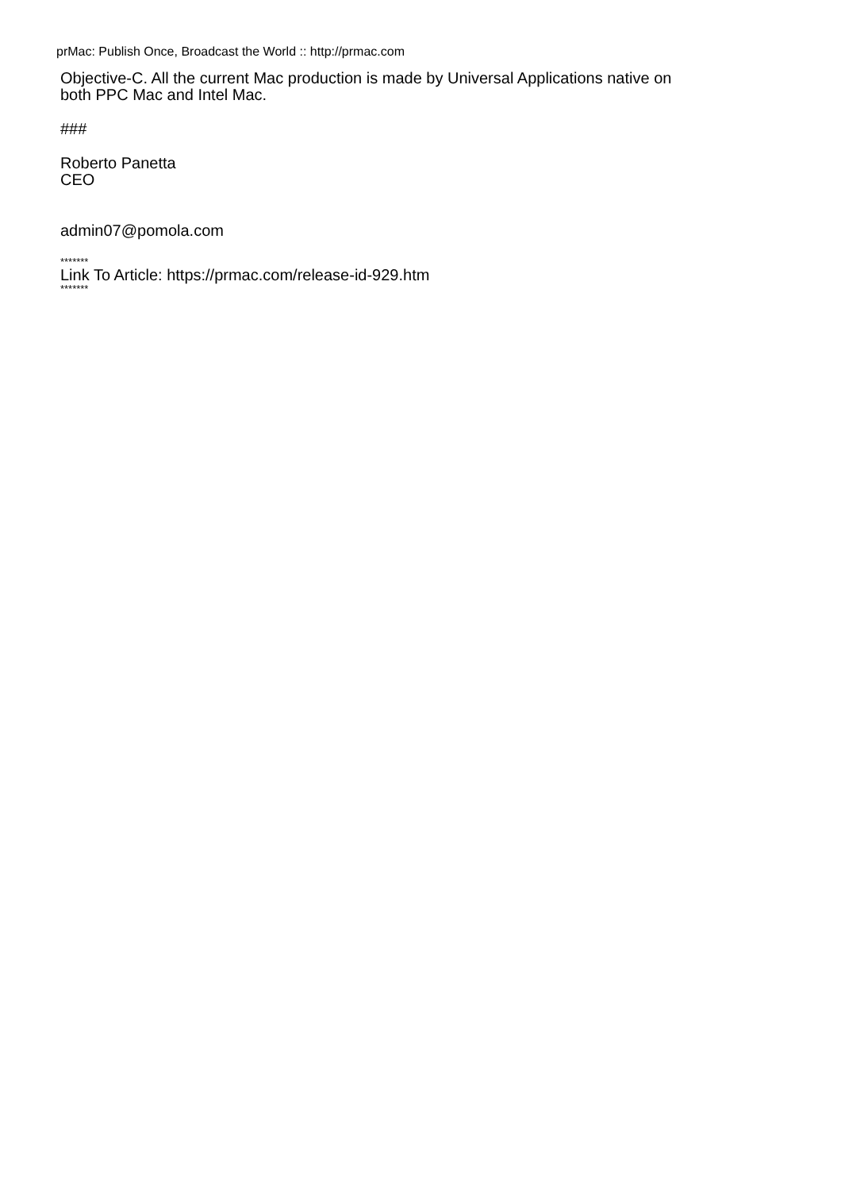prMac: Publish Once, Broadcast the World :: http://prmac.com
Objective-C. All the current Mac production is made by Universal Applications native on
both PPC Mac and Intel Mac.
###
Roberto Panetta
CEO
admin07@pomola.com
*******
Link To Article: https://prmac.com/release-id-929.htm
*******